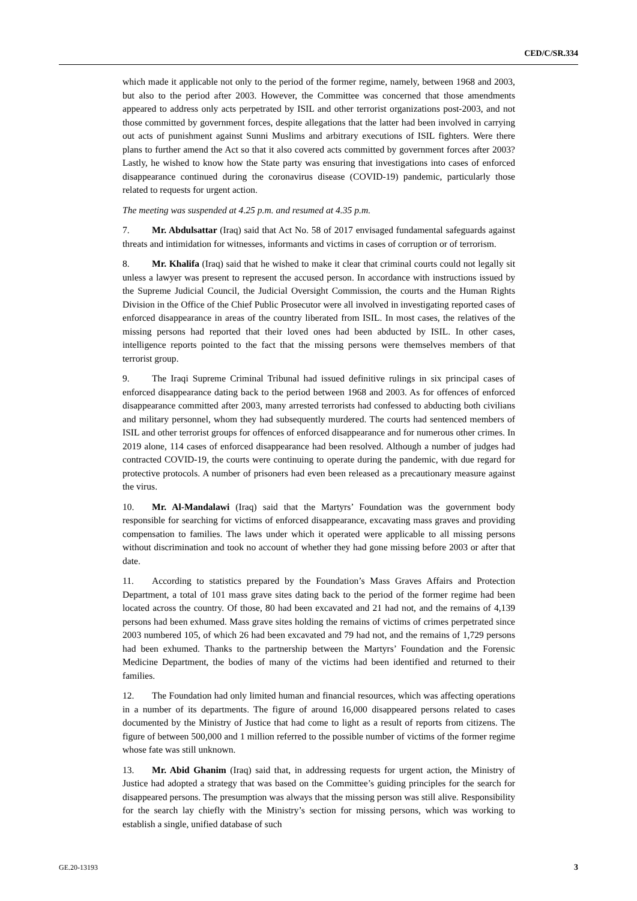CED/C/SR.334
which made it applicable not only to the period of the former regime, namely, between 1968 and 2003, but also to the period after 2003. However, the Committee was concerned that those amendments appeared to address only acts perpetrated by ISIL and other terrorist organizations post-2003, and not those committed by government forces, despite allegations that the latter had been involved in carrying out acts of punishment against Sunni Muslims and arbitrary executions of ISIL fighters. Were there plans to further amend the Act so that it also covered acts committed by government forces after 2003? Lastly, he wished to know how the State party was ensuring that investigations into cases of enforced disappearance continued during the coronavirus disease (COVID-19) pandemic, particularly those related to requests for urgent action.
The meeting was suspended at 4.25 p.m. and resumed at 4.35 p.m.
7. Mr. Abdulsattar (Iraq) said that Act No. 58 of 2017 envisaged fundamental safeguards against threats and intimidation for witnesses, informants and victims in cases of corruption or of terrorism.
8. Mr. Khalifa (Iraq) said that he wished to make it clear that criminal courts could not legally sit unless a lawyer was present to represent the accused person. In accordance with instructions issued by the Supreme Judicial Council, the Judicial Oversight Commission, the courts and the Human Rights Division in the Office of the Chief Public Prosecutor were all involved in investigating reported cases of enforced disappearance in areas of the country liberated from ISIL. In most cases, the relatives of the missing persons had reported that their loved ones had been abducted by ISIL. In other cases, intelligence reports pointed to the fact that the missing persons were themselves members of that terrorist group.
9. The Iraqi Supreme Criminal Tribunal had issued definitive rulings in six principal cases of enforced disappearance dating back to the period between 1968 and 2003. As for offences of enforced disappearance committed after 2003, many arrested terrorists had confessed to abducting both civilians and military personnel, whom they had subsequently murdered. The courts had sentenced members of ISIL and other terrorist groups for offences of enforced disappearance and for numerous other crimes. In 2019 alone, 114 cases of enforced disappearance had been resolved. Although a number of judges had contracted COVID-19, the courts were continuing to operate during the pandemic, with due regard for protective protocols. A number of prisoners had even been released as a precautionary measure against the virus.
10. Mr. Al-Mandalawi (Iraq) said that the Martyrs’ Foundation was the government body responsible for searching for victims of enforced disappearance, excavating mass graves and providing compensation to families. The laws under which it operated were applicable to all missing persons without discrimination and took no account of whether they had gone missing before 2003 or after that date.
11. According to statistics prepared by the Foundation’s Mass Graves Affairs and Protection Department, a total of 101 mass grave sites dating back to the period of the former regime had been located across the country. Of those, 80 had been excavated and 21 had not, and the remains of 4,139 persons had been exhumed. Mass grave sites holding the remains of victims of crimes perpetrated since 2003 numbered 105, of which 26 had been excavated and 79 had not, and the remains of 1,729 persons had been exhumed. Thanks to the partnership between the Martyrs’ Foundation and the Forensic Medicine Department, the bodies of many of the victims had been identified and returned to their families.
12. The Foundation had only limited human and financial resources, which was affecting operations in a number of its departments. The figure of around 16,000 disappeared persons related to cases documented by the Ministry of Justice that had come to light as a result of reports from citizens. The figure of between 500,000 and 1 million referred to the possible number of victims of the former regime whose fate was still unknown.
13. Mr. Abid Ghanim (Iraq) said that, in addressing requests for urgent action, the Ministry of Justice had adopted a strategy that was based on the Committee’s guiding principles for the search for disappeared persons. The presumption was always that the missing person was still alive. Responsibility for the search lay chiefly with the Ministry’s section for missing persons, which was working to establish a single, unified database of such
GE.20-13193 3